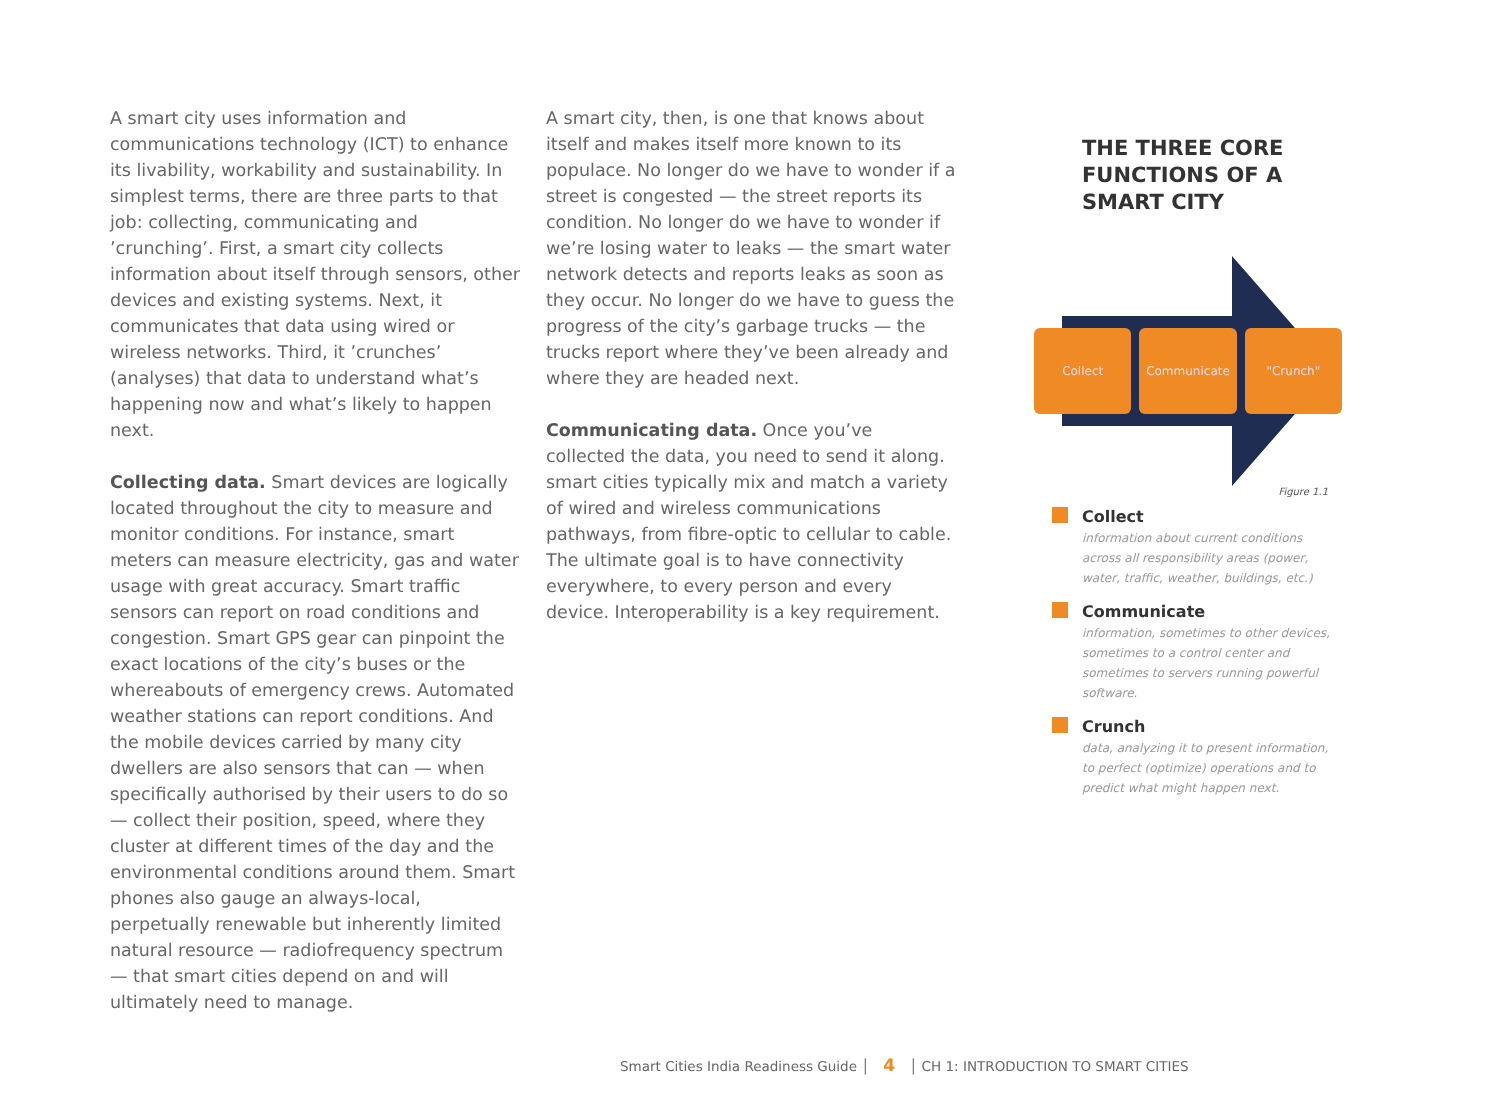A smart city uses information and communications technology (ICT) to enhance its livability, workability and sustainability. In simplest terms, there are three parts to that job: collecting, communicating and ’crunching’. First, a smart city collects information about itself through sensors, other devices and existing systems. Next, it communicates that data using wired or wireless networks. Third, it ’crunches’ (analyses) that data to understand what’s happening now and what’s likely to happen next.
Collecting data. Smart devices are logically located throughout the city to measure and monitor conditions. For instance, smart meters can measure electricity, gas and water usage with great accuracy. Smart traffic sensors can report on road conditions and congestion. Smart GPS gear can pinpoint the exact locations of the city’s buses or the whereabouts of emergency crews. Automated weather stations can report conditions. And the mobile devices carried by many city dwellers are also sensors that can — when specifically authorised by their users to do so — collect their position, speed, where they cluster at different times of the day and the environmental conditions around them. Smart phones also gauge an always-local, perpetually renewable but inherently limited natural resource — radiofrequency spectrum — that smart cities depend on and will ultimately need to manage.
A smart city, then, is one that knows about itself and makes itself more known to its populace. No longer do we have to wonder if a street is congested — the street reports its condition. No longer do we have to wonder if we’re losing water to leaks — the smart water network detects and reports leaks as soon as they occur. No longer do we have to guess the progress of the city’s garbage trucks — the trucks report where they’ve been already and where they are headed next.
Communicating data. Once you’ve collected the data, you need to send it along. smart cities typically mix and match a variety of wired and wireless communications pathways, from fibre-optic to cellular to cable. The ultimate goal is to have connectivity everywhere, to every person and every device. Interoperability is a key requirement.
THE THREE CORE FUNCTIONS OF A SMART CITY
Collect Communicate "Crunch"
Figure 1.1
Collect
information about current conditions across all responsibility areas (power, water, traffic, weather, buildings, etc.)
Communicate
information, sometimes to other devices, sometimes to a control center and sometimes to servers running powerful software.
Crunch
data, analyzing it to present information, to perfect (optimize) operations and to predict what might happen next.
Smart Cities India Readiness Guide │ 4 │ CH 1: INTRODUCTION TO SMART CITIES